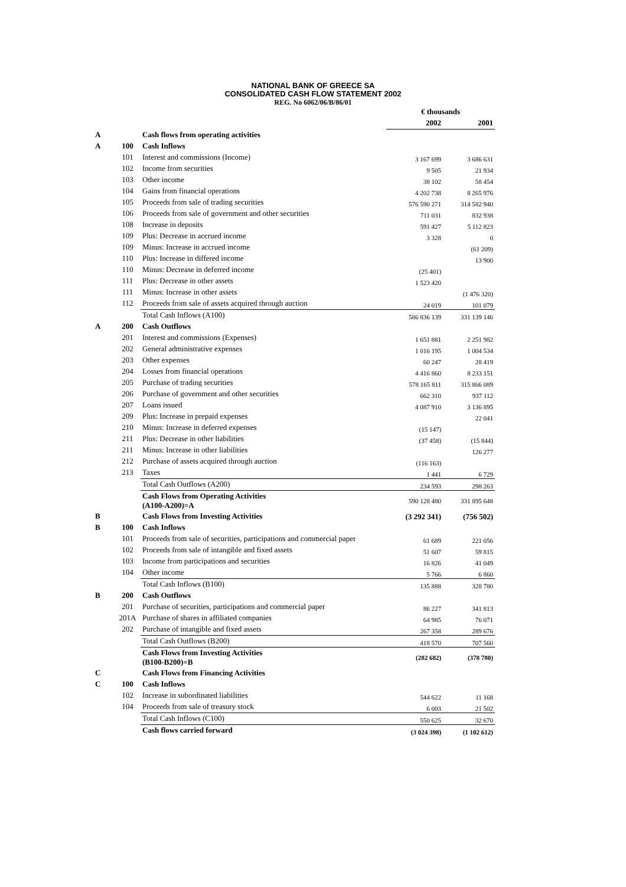NATIONAL BANK OF GREECE SA
CONSOLIDATED CASH FLOW STATEMENT 2002
REG. No 6062/06/B/86/01
| | | | € thousands | |
| --- | --- | --- | --- | --- |
| | | | 2002 | 2001 |
| A | | Cash flows from operating activities | | |
| A | 100 | Cash Inflows | | |
| | 101 | Interest and commissions (Income) | 3 167 699 | 3 686 631 |
| | 102 | Income from securities | 9 505 | 21 934 |
| | 103 | Other income | 38 102 | 58 454 |
| | 104 | Gains from financial operations | 4 202 738 | 8 265 976 |
| | 105 | Proceeds from sale of trading securities | 576 590 271 | 314 582 940 |
| | 106 | Proceeds from sale of government and other securities | 711 031 | 832 938 |
| | 108 | Increase in deposits | 591 427 | 5 112 823 |
| | 109 | Plus: Decrease in accrued income | 3 328 | 0 |
| | 109 | Minus: Increase in accrued income | | (61 209) |
| | 110 | Plus: Increase in differed income | | 13 900 |
| | 110 | Minus: Decrease in deferred income | (25 401) | |
| | 111 | Plus: Decrease in other assets | 1 523 420 | |
| | 111 | Minus: Increase in other assets | | (1 476 320) |
| | 112 | Proceeds from sale of assets acquired through auction | 24 019 | 101 079 |
| | | Total Cash Inflows (A100) | 586 836 139 | 331 139 146 |
| A | 200 | Cash Outflows | | |
| | 201 | Interest and commissions (Expenses) | 1 651 881 | 2 251 982 |
| | 202 | General administrative expenses | 1 016 195 | 1 004 534 |
| | 203 | Other expenses | 60 247 | 28 419 |
| | 204 | Losses from financial operations | 4 416 860 | 8 233 151 |
| | 205 | Purchase of trading securities | 578 165 811 | 315 866 089 |
| | 206 | Purchase of government and other securities | 662 310 | 937 112 |
| | 207 | Loans issued | 4 087 910 | 3 136 895 |
| | 209 | Plus: Increase in prepaid expenses | | 22 041 |
| | 210 | Minus: Increase in deferred expenses | (15 147) | |
| | 211 | Plus: Decrease in other liabilities | (37 458) | (15 844) |
| | 211 | Minus: Increase in other liabilities | | 126 277 |
| | 212 | Purchase of assets acquired through auction | (116 163) | |
| | 213 | Taxes | 1 441 | 6 729 |
| | | Total Cash Outflows (A200) | 234 593 | 298 263 |
| | | Cash Flows from Operating Activities (A100-A200)=A | 590 128 480 | 331 895 648 |
| B | | Cash Flows from Investing Activities | (3 292 341) | (756 502) |
| B | 100 | Cash Inflows | | |
| | 101 | Proceeds from sale of securities, participations and commercial paper | 61 689 | 221 056 |
| | 102 | Proceeds from sale of intangible and fixed assets | 51 607 | 59 815 |
| | 103 | Income from participations and securities | 16 826 | 41 049 |
| | 104 | Other income | 5 766 | 6 860 |
| | | Total Cash Inflows (B100) | 135 888 | 328 780 |
| B | 200 | Cash Outflows | | |
| | 201 | Purchase of securities, participations and commercial paper | 86 227 | 341 813 |
| | 201A | Purchase of shares in affiliated companies | 64 985 | 76 071 |
| | 202 | Purchase of intangible and fixed assets | 267 358 | 289 676 |
| | | Total Cash Outflows (B200) | 418 570 | 707 560 |
| | | Cash Flows from Investing Activities (B100-B200)=B | (282 682) | (378 780) |
| C | | Cash Flows from Financing Activities | | |
| C | 100 | Cash Inflows | | |
| | 102 | Increase in subordinated liabilities | 544 622 | 11 168 |
| | 104 | Proceeds from sale of treasury stock | 6 003 | 21 502 |
| | | Total Cash Inflows (C100) | 550 625 | 32 670 |
| | | Cash flows carried forward | (3 024 398) | (1 102 612) |